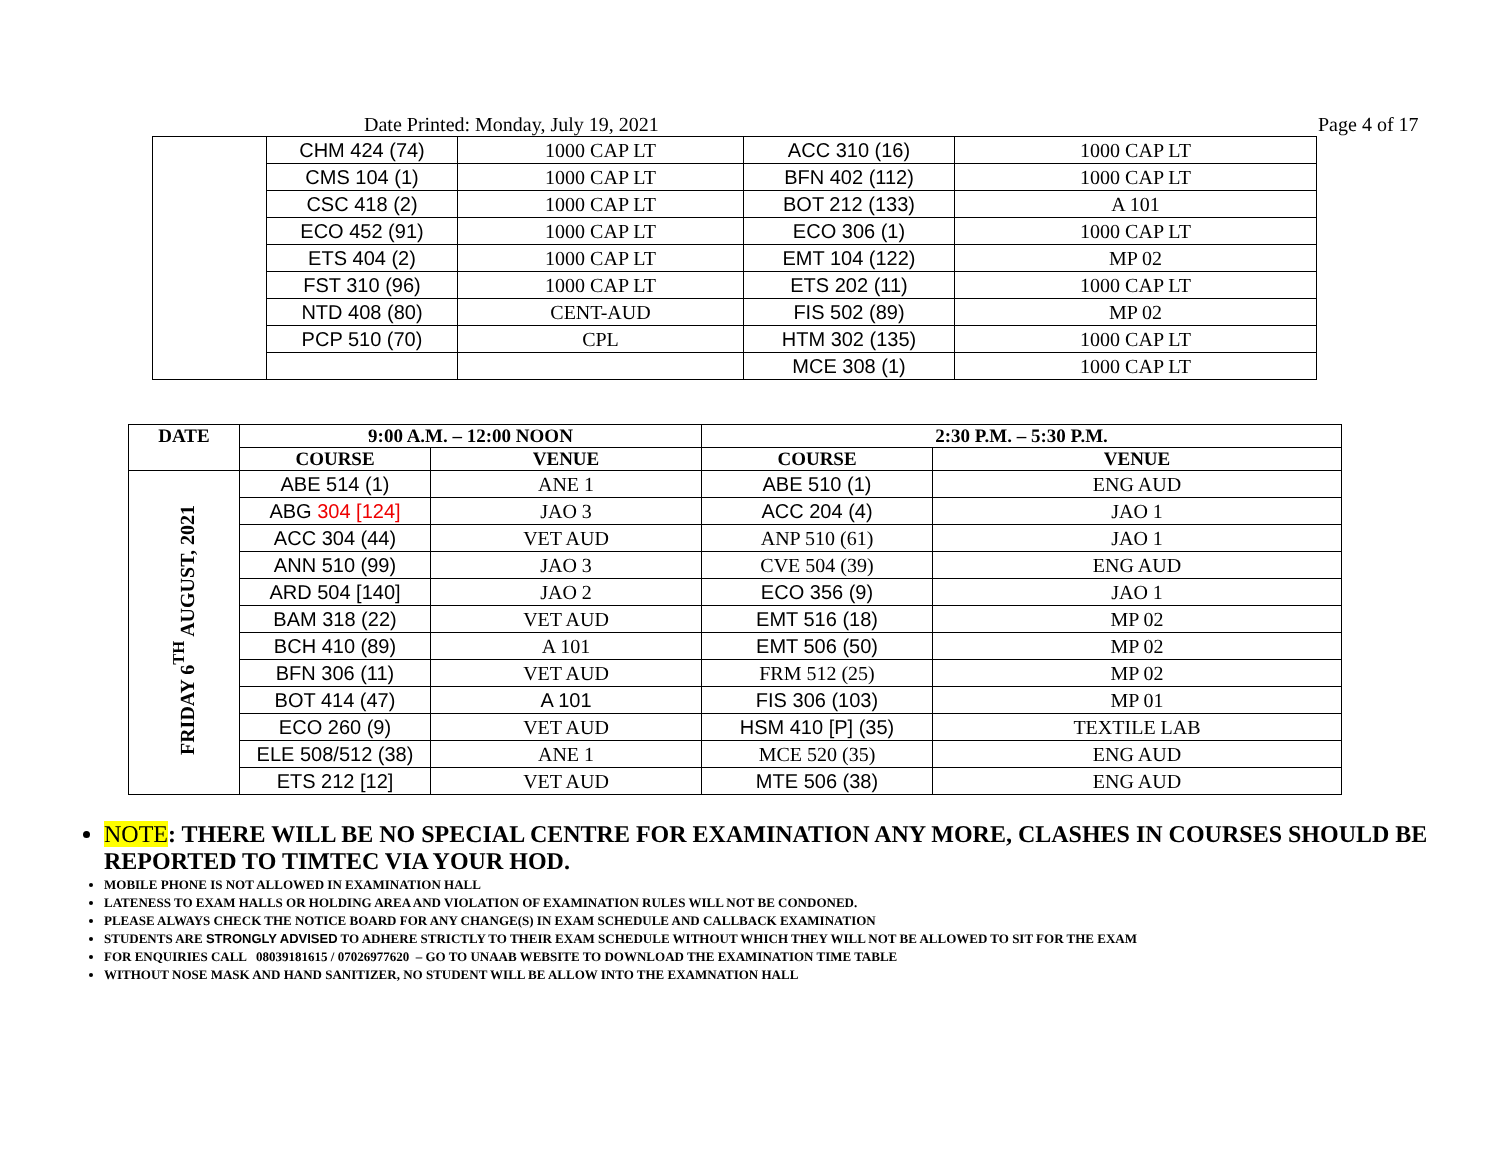Date Printed: Monday, July 19, 2021 Page 4 of 17
| | CHM 424 (74) | 1000 CAP LT | ACC 310 (16) | 1000 CAP LT |
| | CMS 104 (1) | 1000 CAP LT | BFN 402 (112) | 1000 CAP LT |
| | CSC 418 (2) | 1000 CAP LT | BOT 212 (133) | A 101 |
| | ECO 452 (91) | 1000 CAP LT | ECO 306 (1) | 1000 CAP LT |
| | ETS 404 (2) | 1000 CAP LT | EMT 104 (122) | MP 02 |
| | FST 310 (96) | 1000 CAP LT | ETS 202 (11) | 1000 CAP LT |
| | NTD 408 (80) | CENT-AUD | FIS 502 (89) | MP 02 |
| | PCP 510 (70) | CPL | HTM 302 (135) | 1000 CAP LT |
| | | | MCE 308 (1) | 1000 CAP LT |
| DATE | 9:00 A.M. – 12:00 NOON | | 2:30 P.M. – 5:30 P.M. | |
| --- | --- | --- | --- | --- |
| | COURSE | VENUE | COURSE | VENUE |
| FRIDAY 6<sup>TH</sup> AUGUST, 2021 | ABE 514 (1) | ANE 1 | ABE 510 (1) | ENG AUD |
| | ABG 304 [124] | JAO 3 | ACC 204 (4) | JAO 1 |
| | ACC 304 (44) | VET AUD | ANP 510 (61) | JAO 1 |
| | ANN 510 (99) | JAO 3 | CVE 504 (39) | ENG AUD |
| | ARD 504 [140] | JAO 2 | ECO 356 (9) | JAO 1 |
| | BAM 318 (22) | VET AUD | EMT 516 (18) | MP 02 |
| | BCH 410 (89) | A 101 | EMT 506 (50) | MP 02 |
| | BFN 306 (11) | VET AUD | FRM 512 (25) | MP 02 |
| | BOT 414 (47) | A 101 | FIS 306 (103) | MP 01 |
| | ECO 260 (9) | VET AUD | HSM 410 [P] (35) | TEXTILE LAB |
| | ELE 508/512 (38) | ANE 1 | MCE 520 (35) | ENG AUD |
| | ETS 212 [12] | VET AUD | MTE 506 (38) | ENG AUD |
NOTE: THERE WILL BE NO SPECIAL CENTRE FOR EXAMINATION ANY MORE, CLASHES IN COURSES SHOULD BE REPORTED TO TIMTEC VIA YOUR HOD.
MOBILE PHONE IS NOT ALLOWED IN EXAMINATION HALL
LATENESS TO EXAM HALLS OR HOLDING AREA AND VIOLATION OF EXAMINATION RULES WILL NOT BE CONDONED.
PLEASE ALWAYS CHECK THE NOTICE BOARD FOR ANY CHANGE(S) IN EXAM SCHEDULE AND CALLBACK EXAMINATION
STUDENTS ARE STRONGLY ADVISED TO ADHERE STRICTLY TO THEIR EXAM SCHEDULE WITHOUT WHICH THEY WILL NOT BE ALLOWED TO SIT FOR THE EXAM
FOR ENQUIRIES CALL 08039181615 / 07026977620 – GO TO UNAAB WEBSITE TO DOWNLOAD THE EXAMINATION TIME TABLE
WITHOUT NOSE MASK AND HAND SANITIZER, NO STUDENT WILL BE ALLOW INTO THE EXAMNATION HALL